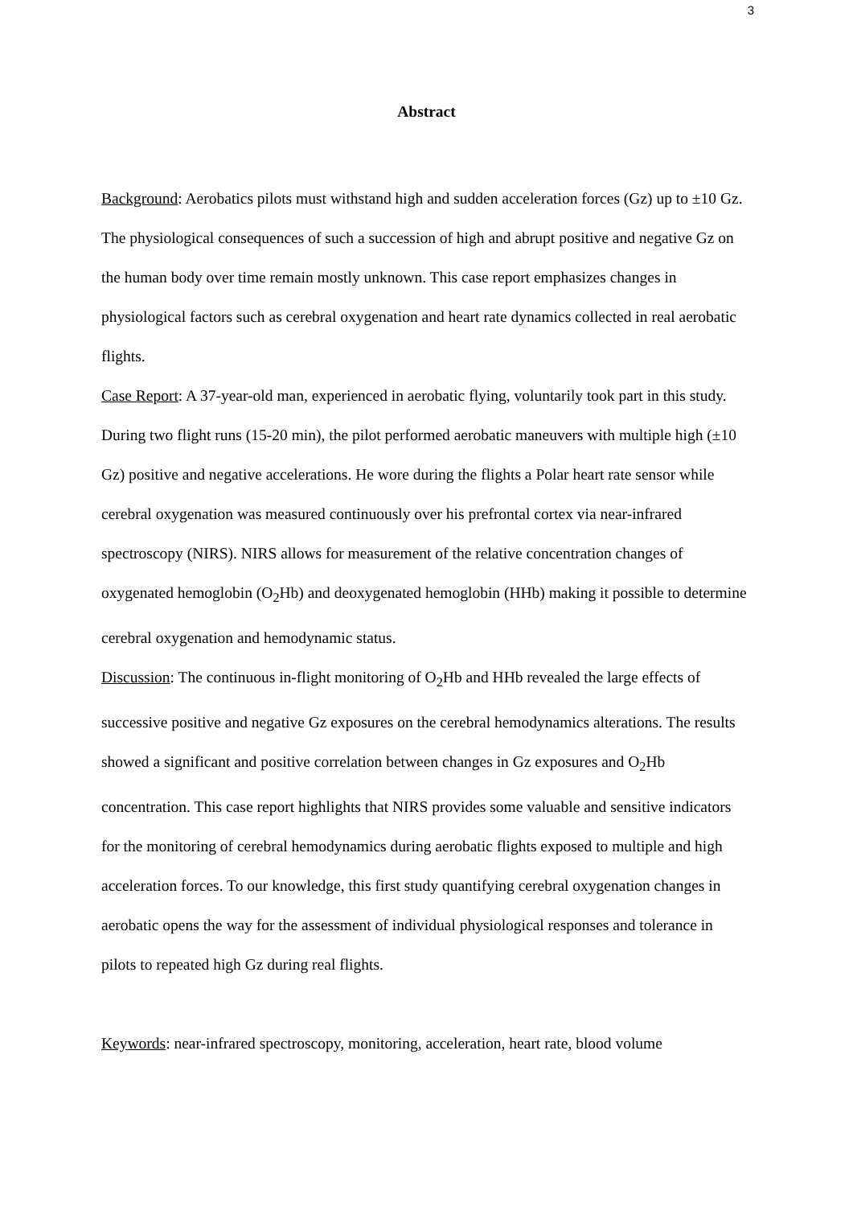3
Abstract
Background: Aerobatics pilots must withstand high and sudden acceleration forces (Gz) up to ±10 Gz. The physiological consequences of such a succession of high and abrupt positive and negative Gz on the human body over time remain mostly unknown. This case report emphasizes changes in physiological factors such as cerebral oxygenation and heart rate dynamics collected in real aerobatic flights.
Case Report: A 37-year-old man, experienced in aerobatic flying, voluntarily took part in this study. During two flight runs (15-20 min), the pilot performed aerobatic maneuvers with multiple high (±10 Gz) positive and negative accelerations. He wore during the flights a Polar heart rate sensor while cerebral oxygenation was measured continuously over his prefrontal cortex via near-infrared spectroscopy (NIRS). NIRS allows for measurement of the relative concentration changes of oxygenated hemoglobin (O<sub>2</sub>Hb) and deoxygenated hemoglobin (HHb) making it possible to determine cerebral oxygenation and hemodynamic status.
Discussion: The continuous in-flight monitoring of O<sub>2</sub>Hb and HHb revealed the large effects of successive positive and negative Gz exposures on the cerebral hemodynamics alterations. The results showed a significant and positive correlation between changes in Gz exposures and O<sub>2</sub>Hb concentration. This case report highlights that NIRS provides some valuable and sensitive indicators for the monitoring of cerebral hemodynamics during aerobatic flights exposed to multiple and high acceleration forces. To our knowledge, this first study quantifying cerebral oxygenation changes in aerobatic opens the way for the assessment of individual physiological responses and tolerance in pilots to repeated high Gz during real flights.
Keywords: near-infrared spectroscopy, monitoring, acceleration, heart rate, blood volume